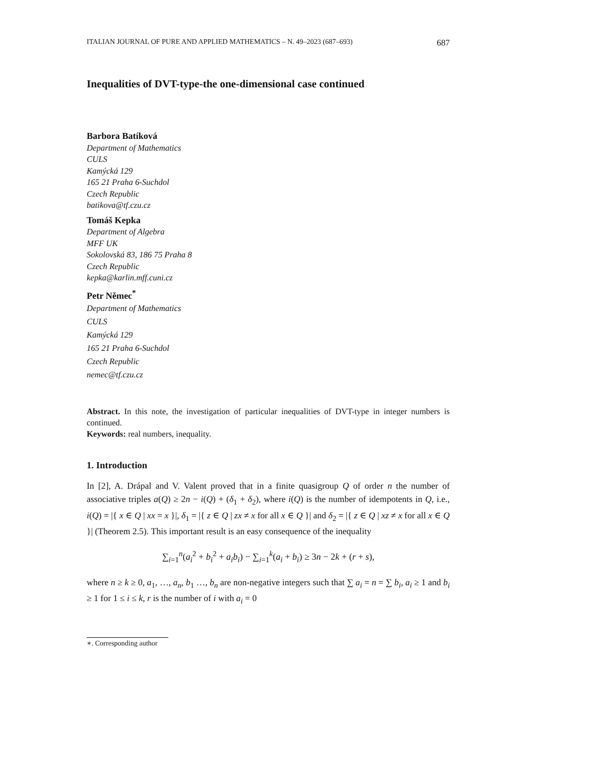ITALIAN JOURNAL OF PURE AND APPLIED MATHEMATICS – N. 49–2023 (687–693) 687
Inequalities of DVT-type-the one-dimensional case continued
Barbora Batíková
Department of Mathematics
CULS
Kamýcká 129
165 21 Praha 6-Suchdol
Czech Republic
batikova@tf.czu.cz
Tomáš Kepka
Department of Algebra
MFF UK
Sokolovská 83, 186 75 Praha 8
Czech Republic
kepka@karlin.mff.cuni.cz
Petr Němec<sup>*</sup>
Department of Mathematics
CULS
Kamýcká 129
165 21 Praha 6-Suchdol
Czech Republic
nemec@tf.czu.cz
Abstract. In this note, the investigation of particular inequalities of DVT-type in integer numbers is continued.
Keywords: real numbers, inequality.
1. Introduction
In [2], A. Drápal and V. Valent proved that in a finite quasigroup Q of order n the number of associative triples a(Q) ≥ 2n − i(Q) + (δ<sub>1</sub> + δ<sub>2</sub>), where i(Q) is the number of idempotents in Q, i.e., i(Q) = |{ x ∈ Q | xx = x }|, δ<sub>1</sub> = |{ z ∈ Q | zx ≠ x for all x ∈ Q }| and δ<sub>2</sub> = |{ z ∈ Q | xz ≠ x for all x ∈ Q }| (Theorem 2.5). This important result is an easy consequence of the inequality
∑<sub>i=1</sub><sup>n</sup>(a<sub>i</sub><sup>2</sup> + b<sub>i</sub><sup>2</sup> + a<sub>i</sub>b<sub>i</sub>) − ∑<sub>i=1</sub><sup>k</sup>(a<sub>i</sub> + b<sub>i</sub>) ≥ 3n − 2k + (r + s),
where n ≥ k ≥ 0, a<sub>1</sub>, …, a<sub>n</sub>, b<sub>1</sub> …, b<sub>n</sub> are non-negative integers such that ∑ a<sub>i</sub> = n = ∑ b<sub>i</sub>, a<sub>i</sub> ≥ 1 and b<sub>i</sub> ≥ 1 for 1 ≤ i ≤ k, r is the number of i with a<sub>i</sub> = 0
∗. Corresponding author